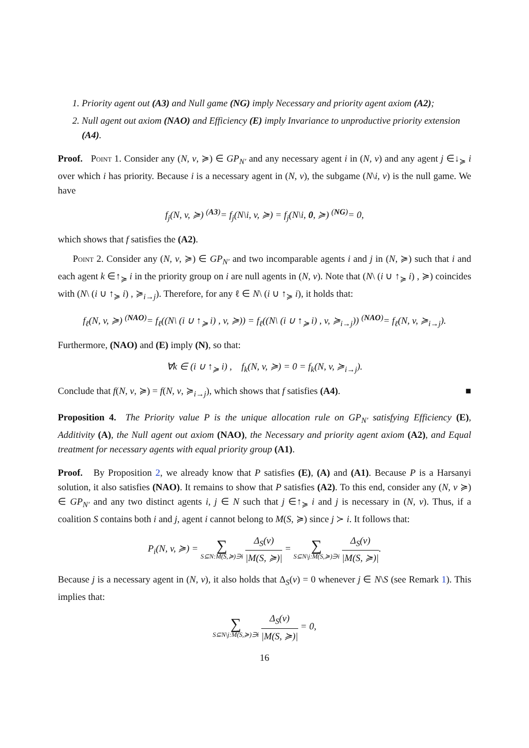1. Priority agent out (A3) and Null game (NG) imply Necessary and priority agent axiom (A2);
2. Null agent out axiom (NAO) and Efficiency (E) imply Invariance to unproductive priority extension (A4).
Proof. Point 1. Consider any (N, v, ≽) ∈ GP<sub>N′</sub> and any necessary agent i in (N, v) and any agent j ∈↓<sub>≽</sub> i over which i has priority. Because i is a necessary agent in (N, v), the subgame (N\i, v) is the null game. We have
f<sub>j</sub>(N, v, ≽) <sup>(A3)</sup>= f<sub>j</sub>(N\i, v, ≽) = f<sub>j</sub>(N\i, 0, ≽) <sup>(NG)</sup>= 0,
which shows that f satisfies the (A2).
Point 2. Consider any (N, v, ≽) ∈ GP<sub>N′</sub> and two incomparable agents i and j in (N, ≽) such that i and each agent k ∈↑<sub>≽</sub> i in the priority group on i are null agents in (N, v). Note that (N\ (i ∪ ↑<sub>≽</sub> i) , ≽) coincides with (N\ (i ∪ ↑<sub>≽</sub> i) , ≽<sub>i→j</sub>). Therefore, for any ℓ ∈ N\ (i ∪ ↑<sub>≽</sub> i), it holds that:
f<sub>ℓ</sub>(N, v, ≽) <sup>(NAO)</sup>= f<sub>ℓ</sub>((N\ (i ∪ ↑<sub>≽</sub> i) , v, ≽)) = f<sub>ℓ</sub>((N\ (i ∪ ↑<sub>≽</sub> i) , v, ≽<sub>i→j</sub>)) <sup>(NAO)</sup>= f<sub>ℓ</sub>(N, v, ≽<sub>i→j</sub>).
Furthermore, (NAO) and (E) imply (N), so that:
∀k ∈ (i ∪ ↑<sub>≽</sub> i) , f<sub>k</sub>(N, v, ≽) = 0 = f<sub>k</sub>(N, v, ≽<sub>i→j</sub>).
Conclude that f(N, v, ≽) = f(N, v, ≽<sub>i→j</sub>), which shows that f satisfies (A4). ■
Proposition 4. The Priority value P is the unique allocation rule on GP<sub>N′</sub> satisfying Efficiency (E), Additivity (A), the Null agent out axiom (NAO), the Necessary and priority agent axiom (A2), and Equal treatment for necessary agents with equal priority group (A1).
Proof. By Proposition 2, we already know that P satisfies (E), (A) and (A1). Because P is a Harsanyi solution, it also satisfies (NAO). It remains to show that P satisfies (A2). To this end, consider any (N, v ≽) ∈ GP<sub>N′</sub> and any two distinct agents i, j ∈ N such that j ∈↑<sub>≽</sub> i and j is necessary in (N, v). Thus, if a coalition S contains both i and j, agent i cannot belong to M(S, ≽) since j ≻ i. It follows that:
P<sub>i</sub>(N, v, ≽) = ∑ S⊆N:M(S,≽)∋i Δ<sub>S</sub>(v) |M(S, ≽)| = ∑ S⊆N\j:M(S,≽)∋i Δ<sub>S</sub>(v) |M(S, ≽)|.
Because j is a necessary agent in (N, v), it also holds that Δ<sub>S</sub>(v) = 0 whenever j ∈ N\S (see Remark 1). This implies that:
∑ S⊆N\j:M(S,≽)∋i Δ<sub>S</sub>(v) |M(S, ≽)| = 0,
16